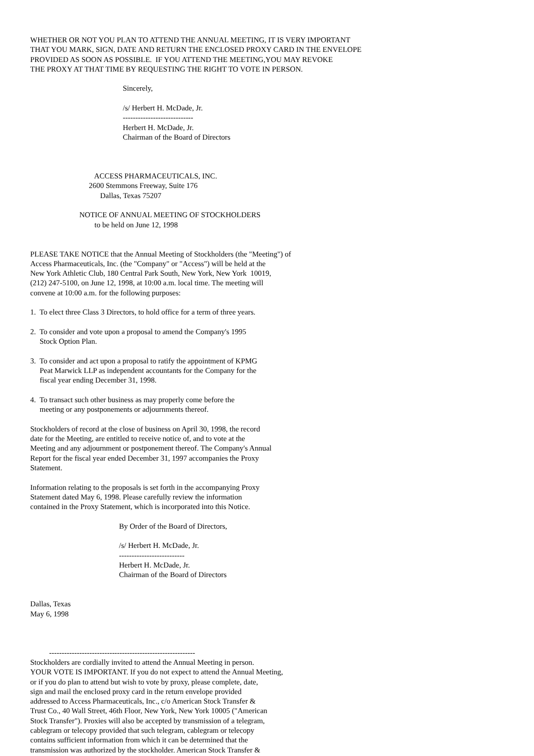WHETHER OR NOT YOU PLAN TO ATTEND THE ANNUAL MEETING, IT IS VERY IMPORTANT
THAT YOU MARK, SIGN, DATE AND RETURN THE ENCLOSED PROXY CARD IN THE ENVELOPE
PROVIDED AS SOON AS POSSIBLE.  IF YOU ATTEND THE MEETING,YOU MAY REVOKE
THE PROXY AT THAT TIME BY REQUESTING THE RIGHT TO VOTE IN PERSON.

                                                 Sincerely,

                                                 /s/ Herbert H. McDade, Jr.
                                                 ----------------------------
                                                 Herbert H. McDade, Jr.
                                                 Chairman of the Board of Directors



                                  ACCESS PHARMACEUTICALS, INC.
                               2600 Stemmons Freeway, Suite 176
                                     Dallas, Texas 75207

                          NOTICE OF ANNUAL MEETING OF STOCKHOLDERS
                                  to be held on June 12, 1998


PLEASE TAKE NOTICE that the Annual Meeting of Stockholders (the "Meeting") of
Access Pharmaceuticals, Inc. (the "Company" or "Access") will be held at the
New York Athletic Club, 180 Central Park South, New York, New York  10019,
(212) 247-5100, on June 12, 1998, at 10:00 a.m. local time. The meeting will
convene at 10:00 a.m. for the following purposes:

1.  To elect three Class 3 Directors, to hold office for a term of three years.

2.  To consider and vote upon a proposal to amend the Company's 1995
     Stock Option Plan.

3.  To consider and act upon a proposal to ratify the appointment of KPMG
     Peat Marwick LLP as independent accountants for the Company for the
     fiscal year ending December 31, 1998.

4.  To transact such other business as may properly come before the
     meeting or any postponements or adjournments thereof.

Stockholders of record at the close of business on April 30, 1998, the record
date for the Meeting, are entitled to receive notice of, and to vote at the
Meeting and any adjournment or postponement thereof. The Company's Annual
Report for the fiscal year ended December 31, 1997 accompanies the Proxy
Statement.

Information relating to the proposals is set forth in the accompanying Proxy
Statement dated May 6, 1998. Please carefully review the information
contained in the Proxy Statement, which is incorporated into this Notice.

                                               By Order of the Board of Directors,

                                               /s/ Herbert H. McDade, Jr.
                                               --------------------------
                                               Herbert H. McDade, Jr.
                                               Chairman of the Board of Directors


Dallas, Texas
May 6, 1998



          ----------------------------------------------------------
Stockholders are cordially invited to attend the Annual Meeting in person.
YOUR VOTE IS IMPORTANT. If you do not expect to attend the Annual Meeting,
or if you do plan to attend but wish to vote by proxy, please complete, date,
sign and mail the enclosed proxy card in the return envelope provided
addressed to Access Pharmaceuticals, Inc., c/o American Stock Transfer &
Trust Co., 40 Wall Street, 46th Floor, New York, New York 10005 ("American
Stock Transfer"). Proxies will also be accepted by transmission of a telegram,
cablegram or telecopy provided that such telegram, cablegram or telecopy
contains sufficient information from which it can be determined that the
transmission was authorized by the stockholder. American Stock Transfer &